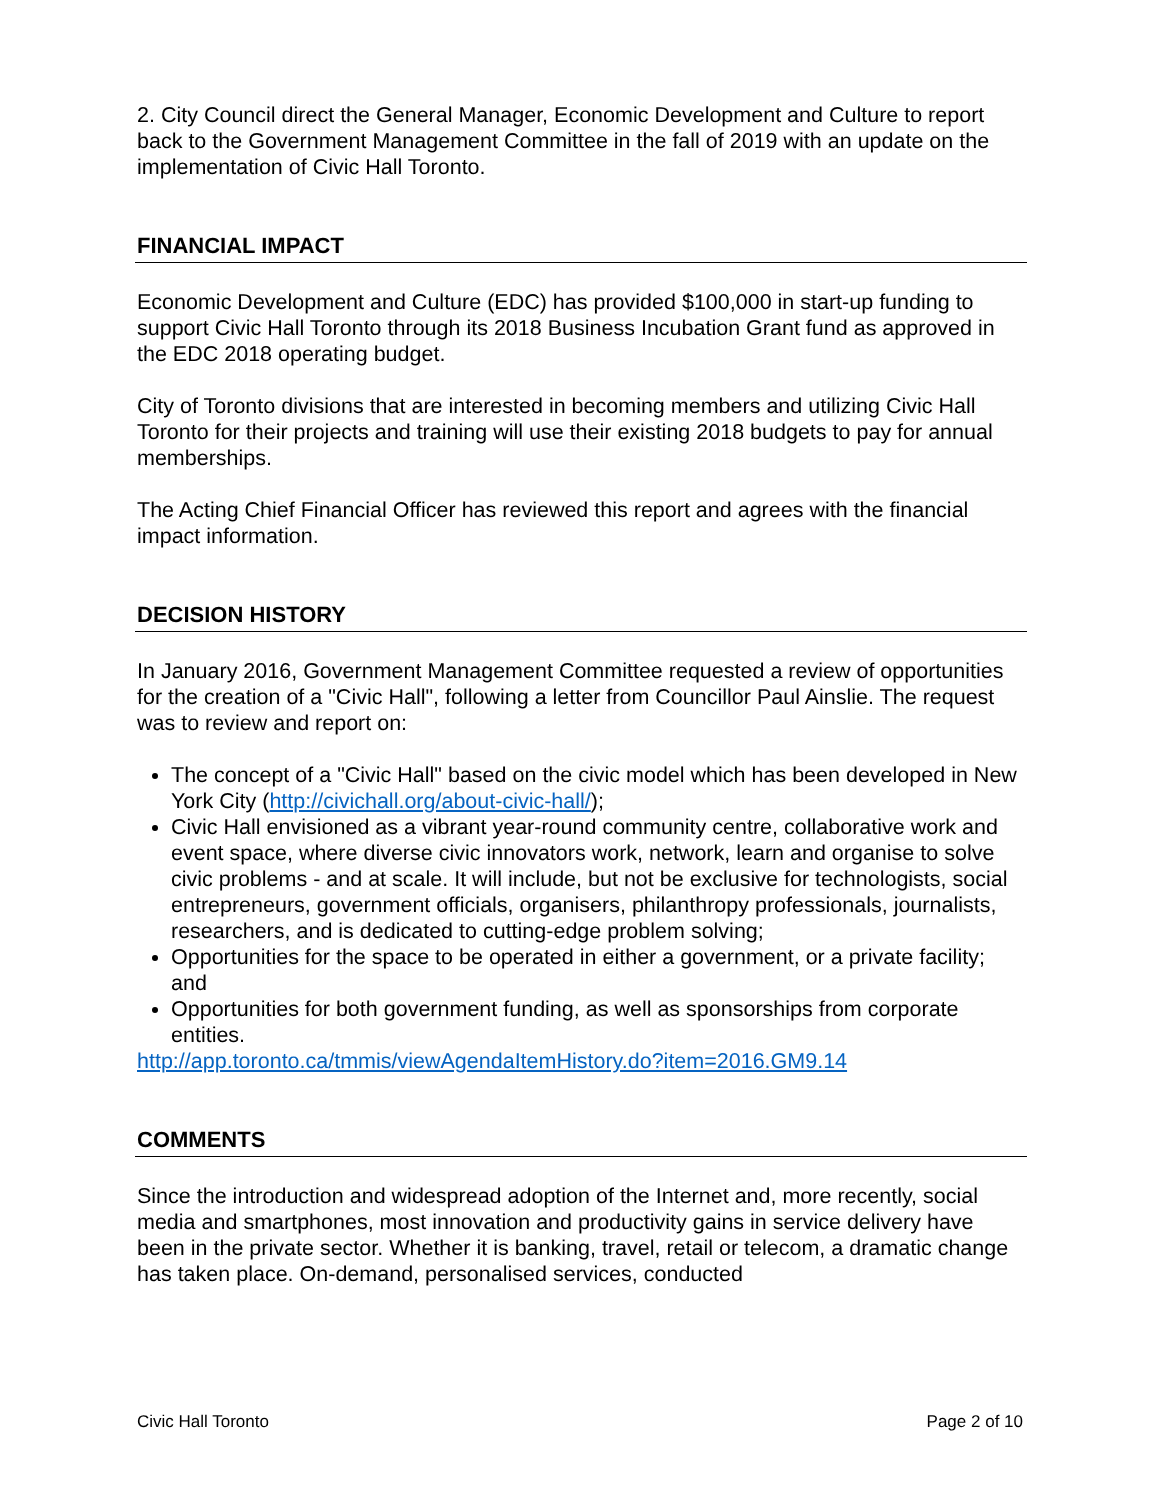2. City Council direct the General Manager, Economic Development and Culture to report back to the Government Management Committee in the fall of 2019 with an update on the implementation of Civic Hall Toronto.
FINANCIAL IMPACT
Economic Development and Culture (EDC) has provided $100,000 in start-up funding to support Civic Hall Toronto through its 2018 Business Incubation Grant fund as approved in the EDC 2018 operating budget.
City of Toronto divisions that are interested in becoming members and utilizing Civic Hall Toronto for their projects and training will use their existing 2018 budgets to pay for annual memberships.
The Acting Chief Financial Officer has reviewed this report and agrees with the financial impact information.
DECISION HISTORY
In January 2016, Government Management Committee requested a review of opportunities for the creation of a "Civic Hall", following a letter from Councillor Paul Ainslie. The request was to review and report on:
The concept of a "Civic Hall" based on the civic model which has been developed in New York City (http://civichall.org/about-civic-hall/);
Civic Hall envisioned as a vibrant year-round community centre, collaborative work and event space, where diverse civic innovators work, network, learn and organise to solve civic problems - and at scale. It will include, but not be exclusive for technologists, social entrepreneurs, government officials, organisers, philanthropy professionals, journalists, researchers, and is dedicated to cutting-edge problem solving;
Opportunities for the space to be operated in either a government, or a private facility; and
Opportunities for both government funding, as well as sponsorships from corporate entities.
http://app.toronto.ca/tmmis/viewAgendaItemHistory.do?item=2016.GM9.14
COMMENTS
Since the introduction and widespread adoption of the Internet and, more recently, social media and smartphones, most innovation and productivity gains in service delivery have been in the private sector. Whether it is banking, travel, retail or telecom, a dramatic change has taken place. On-demand, personalised services, conducted
Civic Hall Toronto Page 2 of 10